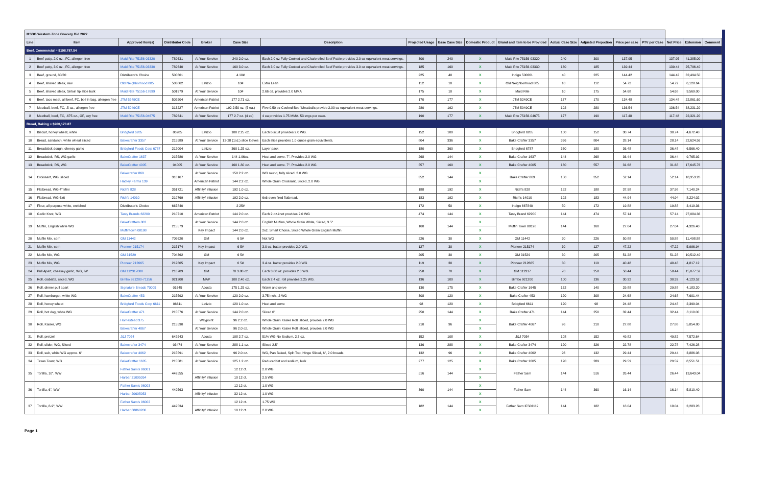| MSBG Western Zone Grocery Bid 2022 | | | | | | | | | | | | | | | | | |
| Line | Item | Approved Item(s) | Distributor Code | Broker | Case Size | Description | Projected Usage | Base Case Size | Domestic Product | Brand and Item to be Provided | Actual Case Size | Adjusted Projection | Price per case | PTV per Case | Net Price | Extension | Comment |
| Beef, Commercial = $198,787.54 | | | | | | | | | | | | | | | | | |
| 1 | Beef patty, 2.0 oz., FC, allergen free | Maid Rite 75156-03320 | 789631 | At Your Service | 240 2.0 oz. | Each 2.0 oz Fully Cooked and Charbroiled Beef Pattie provides 2.0 oz equivalent meat servings. | 300 | 240 | X | Maid Rite 75156-03320 | 240 | 300 | 137.95 | | 137.95 | 41,385.00 | |
| 2 | Beef patty, 3.0 oz., FC, allergen free | Maid Rite 75156-03330 | 789640 | At Your Service | 160 3.0 oz. | Each 3.0 oz Fully Cooked and Charbroiled Beef Pattie provides 3.0 oz equivalent meat servings. | 185 | 160 | X | Maid Rite 75156-03330 | 160 | 185 | 139.44 | | 139.44 | 25,796.40 | |
| 3 | Beef, ground, 80/20 | Distributor's Choice | 500661 | | 4 10# | | 225 | 40 | X | Indigo 500661 | 40 | 225 | 144.42 | | 144.42 | 32,494.50 | |
| 4 | Beef, shaved steak, raw | Old Neighborhood 885 | 503862 | Letizio | 10# | Extra Lean | 112 | 10 | X | Old Neighborhood 885 | 10 | 112 | 54.72 | | 54.72 | 6,128.64 | |
| 5 | Beef, shaved steak, Sirloin tip slice bulk | Maid Rite 75156-17699 | 501979 | At Your Service | 10# | 2.66 oz. provides 2.0 MMA | 175 | 10 | X | Maid Rite | 10 | 175 | 54.68 | | 54.68 | 9,569.00 | |
| 6 | Beef, taco meat, all beef, FC, boil in bag, allergen free | JTM 5249CE | 502504 | American Patriot | 177 2.71 oz. | | 170 | 177 | X | JTM 5249CE | 177 | 170 | 134.48 | | 134.48 | 22,861.60 | |
| 7 | Meatball, beef, FC, .5 oz., allergen free | JTM 5049CE | 313227 | American Patriot | 192 2.50 oz. (5 ea.) | Five 0.50 oz Cooked Beef Meatballs provide 2.00 oz equivalent meat servings. | 280 | 192 | X | JTM 5049CE | 192 | 280 | 136.54 | | 136.54 | 38,231.20 | |
| 8 | Meatball, beef, FC, .675 oz., GF, soy free | Maid Rite 75156-04675 | 789641 | At Your Service | 177 2.7 oz. (4 ea) | 4 ea provides 1.75 MMA. 53 svgs per case. | 190 | 177 | X | Maid Rite 75156-04675 | 177 | 190 | 117.48 | | 117.48 | 22,321.20 | |
| Bread, Baking = $260,170.87 | | | | | | | | | | | | | | | | | |
| 9 | Biscuit, honey wheat, white | Bridgford 6285 | 06285 | Letizio | 100 2.25 oz. | Each biscuit provides 2.0 WG. | 152 | 100 | X | Bridgford 6285 | 100 | 152 | 30.74 | | 30.74 | 4,672.48 | |
| 10 | Bread, sandwich, white wheat sliced | Bakecrafter 3357 | 215589 | At Your Service | 12-28 (1oz.) slice loaves | Each slice provides 1.0 ounce grain equivalents. | 804 | 336 | X | Bake Crafter 3357 | 336 | 804 | 28.14 | | 28.14 | 22,624.56 | |
| 11 | Breadstick dough, cheesy garlic | Bridgford Foods Corp 6787 | 212004 | Letizio | 360 1.25 oz. | Layer pack | 180 | 360 | X | Bridgford 6787 | 360 | 180 | 36.48 | | 36.48 | 6,566.40 | |
| 12 | Breadstick, RS, WG garlic | BakeCrafter 1637 | 215580 | At Your Service | 144 1.96oz. | Heat and serve. 7". Provides 2.0 WG | 268 | 144 | X | Bake Crafter 1637 | 144 | 268 | 36.44 | | 36.44 | 9,765.92 | |
| 13 | Breadstick, RS, WG | BakeCrafter 4005 | 04005 | At Your Service | 160 1.80 oz. | Heat and serve. 7". Provides 2.0 WG | 557 | 160 | X | Bake Crafter 4005 | 160 | 557 | 31.68 | | 31.68 | 17,645.76 | |
| 14 | Croissant, WG, sliced | Bakecrafter 869 | 310167 | At Your Service | 150 2.2 oz. | WG round, fully sliced. 2.0 WG | 352 | 144 | X | Bake Crafter 869 | 150 | 352 | 52.14 | | 52.14 | 18,353.28 | |
| | | Hadley Farms 139 | | American Patriot | 144 2.2 oz. | Whole Grain Croissant, Sliced, 2.0 WG | | | X | | | | | | | | |
| 15 | Flatbread, WG 4" Mini | Rich's 828 | 351721 | Affinity/ Infusion | 192 1.0 oz. | | 188 | 192 | X | Rich's 828 | 192 | 188 | 37.98 | | 37.98 | 7,140.24 | |
| 16 | Flatbread, WG 6x6 | Rich's 14010 | 219769 | Affinity/ Infusion | 192 2.0 oz. | 6x6 oven fired flatbread. | 183 | 192 | X | Rich's 14010 | 192 | 183 | 44.94 | | 44.94 | 8,224.02 | |
| 17 | Flour, all purpose white, enriched | Distributor's Choice | 667840 | | 2 25# | | 172 | 50 | X | Indigo 667840 | 50 | 172 | 19.88 | | 19.88 | 3,419.36 | |
| 18 | Garlic Knot, WG | Tasty Brands 62200 | 210710 | American Patriot | 144 2.0 oz. | Each 2 oz.knot provides 2.0 WG | 474 | 144 | X | Tasty Brand 62200 | 144 | 474 | 57.14 | | 57.14 | 27,084.36 | |
| 19 | Muffin, English white WG | BakeCrafters 802 | 215579 | At Your Service | 144 2.0 oz. | English Muffins, Whole Grain White, Sliced, 3.5" | 160 | 144 | X | Muffin Town 08198 | 144 | 160 | 27.04 | | 27.04 | 4,326.40 | |
| | | Muffintown 08198 | | Key Impact | 144 2.0 oz. | 2oz. Smart Choice, Sliced Whole Grain English Muffin | | | X | | | | | | | | |
| 20 | Muffin Mix, corn | GM 11442 | 705620 | GM | 6 5# | Not WG | 226 | 30 | X | GM 11442 | 30 | 226 | 50.88 | | 50.88 | 11,498.88 | |
| 21 | Muffin Mix, corn | Pioneer 215174 | 215174 | Key Impact | 6 5# | 3.0 oz. batter provides 2.0 WG. | 127 | 30 | X | Pioneer 215174 | 30 | 127 | 47.22 | | 47.22 | 5,996.94 | |
| 22 | Muffin Mix, WG | GM 31529 | 704362 | GM | 6 5# | | 205 | 30 | X | GM 31529 | 30 | 205 | 51.28 | | 51.28 | 10,512.40 | |
| 23 | Muffin Mix, WG | Pioneer 212665 | 212665 | Key Impact | 6 5# | 3.4 oz. batter provides 2.0 WG | 119 | 30 | X | Pioneer 212665 | 30 | 119 | 40.48 | | 40.48 | 4,817.12 | |
| 24 | Pull Apart, cheesey garlic, WG, IW | GM 112317000 | 210709 | GM | 70 3.88 oz. | Each 3.88 oz. provides 2.0 WG. | 258 | 70 | X | GM 112317 | 70 | 258 | 58.44 | | 58.44 | 15,077.52 | |
| 25 | Roll, ciabatta, sliced, WG | Bimbo 921200-71156 | 921200 | MAP | 100 2.40 oz. | Each 2.4 oz. roll provides 2.25 WG. | 136 | 100 | X | Bimbo 921200 | 100 | 136 | 30.32 | | 30.32 | 4,123.52 | |
| 26 | Roll, dinner pull apart | Signature Breads 70005 | 01645 | Acosta | 175 1.25 oz. | Warm and serve | 130 | 175 | X | Bake Crafter 1645 | 162 | 140 | 29.88 | | 29.88 | 4,183.20 | |
| 27 | Roll, hamburger, white WG | BakeCrafter 453 | 215592 | At Your Service | 120 2.0 oz. | 3.75 inch., 2 WG | 308 | 120 | X | Bake Crafter 453 | 120 | 308 | 24.68 | | 24.68 | 7,601.44 | |
| 28 | Roll, honey wheat | Bridgford Foods Corp 6611 | 06611 | Letizio | 120 1.0 oz. | Heat and serve | 98 | 120 | X | Bridgford 6611 | 120 | 98 | 24.48 | | 24.48 | 2,399.04 | |
| 29 | Roll, hot dog, white WG | BakeCrafter 471 | 215576 | At Your Service | 144 2.0 oz. | Sliced 6" | 250 | 144 | X | Bake Crafter 471 | 144 | 250 | 32.44 | | 32.44 | 8,110.00 | |
| 30 | Roll, Kaiser, WG | Homestead 375 | 215590 | Waypoint | 96 2.2 oz. | Whole Grain Kaiser Roll, sliced, provdes 2.0 WG | 210 | 96 | X | Bake Crafter 4067 | 96 | 210 | 27.88 | | 27.88 | 5,854.80 | |
| | | Bakecrafter 4067 | | At Your Service | 96 2.0 oz. | Whole Grain Kaiser Roll, sliced, provdes 2.0 WG | | | X | | | | | | | | |
| 31 | Roll, pretzel | J&J 7054 | 642543 | Acosta | 108 2.7 oz. | 51% WG-No Sodium, 2.7 oz. | 152 | 108 | X | J&J 7054 | 108 | 152 | 49.82 | | 49.82 | 7,572.64 | |
| 32 | Roll, slider, WG, Sliced | Bakecrafter 3474 | 03474 | At Your Service | 288 1.1 oz. | Sliced 2.5" | 136 | 288 | X | Bake Crafter 3474 | 120 | 326 | 22.78 | | 22.78 | 7,426.28 | |
| 33 | Roll, sub, white WG approx. 6" | Bakecrafter 4062 | 215591 | At Your Service | 96 2.0 oz. | WG, Pan Baked, Split Top, Hinge Sliced, 6", 2.0 breads | 132 | 96 | X | Bake Crafter 4062 | 96 | 132 | 29.44 | | 29.44 | 3,886.08 | |
| 34 | Texas Toast, WG | BakeCrafter 1605 | 215581 | At Your Service | 125 1.2 oz. | Reduced fat and sodium, bulk | 277 | 125 | X | Bake Crafter 1605 | 120 | 289 | 29.59 | | 29.59 | 8,551.51 | |
| 35 | Tortilla, 10", WW | Father Sam's 96001 | 449555 | | 12 12 ct. | 2.0 WG | 516 | 144 | X | Father Sam | 144 | 516 | 26.44 | | 26.44 | 13,643.04 | |
| | | Harbar 21005054 | | Affinity/ Infusion | 10 12 ct. | 2.5 WG | | | X | | | | | | | | |
| 36 | Tortilla, 6", WW | Father Sam's 96003 | 449563 | | 12 12 ct. | 1.0 WG | 360 | 144 | X | Father Sam | 144 | 360 | 16.14 | | 16.14 | 5,810.40 | |
| | | Harbar 20605053 | | Affinity/ Infusion | 32 12 ct. | 1.0 WG | | | X | | | | | | | | |
| 37 | Tortilla, 8-9", WW | Father Sam's 96002 | 449534 | | 12 12 ct. | 1.75 WG | 182 | 144 | X | Father Sam IFS01119 | 144 | 182 | 18.04 | | 18.04 | 3,283.28 | |
| | | Harbar 68860206 | | Affinity/ Infusion | 10 12 ct. | 2.0 WG | | | X | | | | | | | | |
Page 1